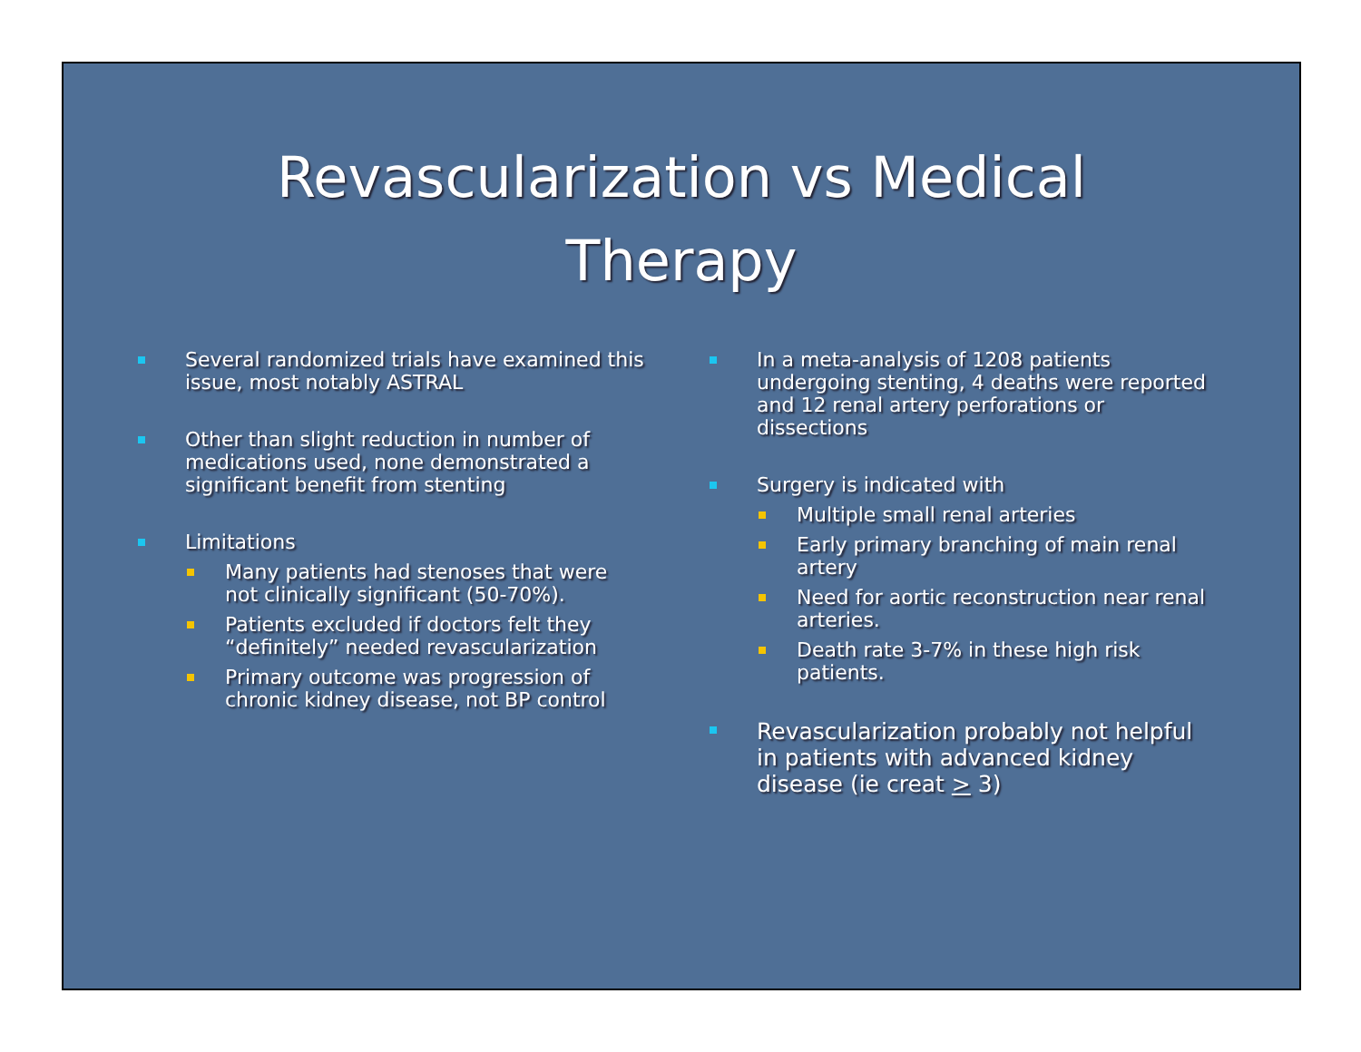Revascularization vs Medical
Therapy
Several randomized trials have examined this issue, most notably ASTRAL
Other than slight reduction in number of medications used, none demonstrated a significant benefit from stenting
Limitations
Many patients had stenoses that were not clinically significant (50-70%).
Patients excluded if doctors felt they “definitely” needed revascularization
Primary outcome was progression of chronic kidney disease, not BP control
In a meta-analysis of 1208 patients undergoing stenting, 4 deaths were reported and 12 renal artery perforations or dissections
Surgery is indicated with
Multiple small renal arteries
Early primary branching of main renal artery
Need for aortic reconstruction near renal arteries.
Death rate 3-7% in these high risk patients.
Revascularization probably not helpful in patients with advanced kidney disease (ie creat > 3)